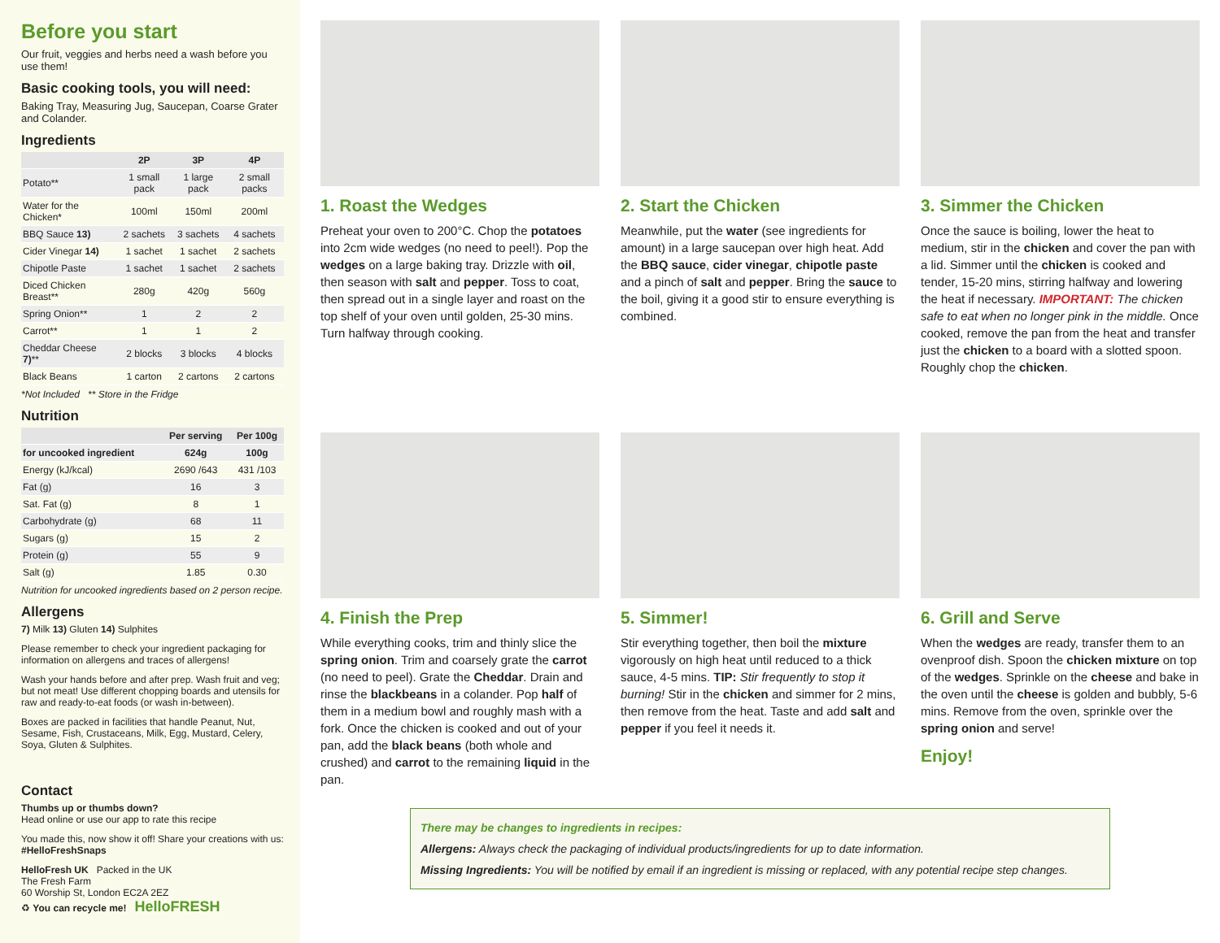Before you start
Our fruit, veggies and herbs need a wash before you use them!
Basic cooking tools, you will need:
Baking Tray, Measuring Jug, Saucepan, Coarse Grater and Colander.
Ingredients
| | 2P | 3P | 4P |
| --- | --- | --- | --- |
| Potato** | 1 small pack | 1 large pack | 2 small packs |
| Water for the Chicken* | 100ml | 150ml | 200ml |
| BBQ Sauce 13) | 2 sachets | 3 sachets | 4 sachets |
| Cider Vinegar 14) | 1 sachet | 1 sachet | 2 sachets |
| Chipotle Paste | 1 sachet | 1 sachet | 2 sachets |
| Diced Chicken Breast** | 280g | 420g | 560g |
| Spring Onion** | 1 | 2 | 2 |
| Carrot** | 1 | 1 | 2 |
| Cheddar Cheese 7) ** | 2 blocks | 3 blocks | 4 blocks |
| Black Beans | 1 carton | 2 cartons | 2 cartons |
*Not Included ** Store in the Fridge
Nutrition
| | Per serving | Per 100g |
| --- | --- | --- |
| for uncooked ingredient | 624g | 100g |
| Energy (kJ/kcal) | 2690 /643 | 431 /103 |
| Fat (g) | 16 | 3 |
| Sat. Fat (g) | 8 | 1 |
| Carbohydrate (g) | 68 | 11 |
| Sugars (g) | 15 | 2 |
| Protein (g) | 55 | 9 |
| Salt (g) | 1.85 | 0.30 |
Nutrition for uncooked ingredients based on 2 person recipe.
Allergens
7) Milk 13) Gluten 14) Sulphites
Please remember to check your ingredient packaging for information on allergens and traces of allergens!
Wash your hands before and after prep. Wash fruit and veg; but not meat! Use different chopping boards and utensils for raw and ready-to-eat foods (or wash in-between).
Boxes are packed in facilities that handle Peanut, Nut, Sesame, Fish, Crustaceans, Milk, Egg, Mustard, Celery, Soya, Gluten & Sulphites.
Contact
Thumbs up or thumbs down?
Head online or use our app to rate this recipe
You made this, now show it off! Share your creations with us: #HelloFreshSnaps
HelloFresh UK Packed in the UK
The Fresh Farm
60 Worship St, London EC2A 2EZ
♻ You can recycle me! HelloFRESH
1. Roast the Wedges
Preheat your oven to 200°C. Chop the potatoes into 2cm wide wedges (no need to peel!). Pop the wedges on a large baking tray. Drizzle with oil, then season with salt and pepper. Toss to coat, then spread out in a single layer and roast on the top shelf of your oven until golden, 25-30 mins. Turn halfway through cooking.
2. Start the Chicken
Meanwhile, put the water (see ingredients for amount) in a large saucepan over high heat. Add the BBQ sauce, cider vinegar, chipotle paste and a pinch of salt and pepper. Bring the sauce to the boil, giving it a good stir to ensure everything is combined.
3. Simmer the Chicken
Once the sauce is boiling, lower the heat to medium, stir in the chicken and cover the pan with a lid. Simmer until the chicken is cooked and tender, 15-20 mins, stirring halfway and lowering the heat if necessary. IMPORTANT: The chicken safe to eat when no longer pink in the middle. Once cooked, remove the pan from the heat and transfer just the chicken to a board with a slotted spoon. Roughly chop the chicken.
4. Finish the Prep
While everything cooks, trim and thinly slice the spring onion. Trim and coarsely grate the carrot (no need to peel). Grate the Cheddar. Drain and rinse the blackbeans in a colander. Pop half of them in a medium bowl and roughly mash with a fork. Once the chicken is cooked and out of your pan, add the black beans (both whole and crushed) and carrot to the remaining liquid in the pan.
5. Simmer!
Stir everything together, then boil the mixture vigorously on high heat until reduced to a thick sauce, 4-5 mins. TIP: Stir frequently to stop it burning! Stir in the chicken and simmer for 2 mins, then remove from the heat. Taste and add salt and pepper if you feel it needs it.
6. Grill and Serve
When the wedges are ready, transfer them to an ovenproof dish. Spoon the chicken mixture on top of the wedges. Sprinkle on the cheese and bake in the oven until the cheese is golden and bubbly, 5-6 mins. Remove from the oven, sprinkle over the spring onion and serve!
Enjoy!
There may be changes to ingredients in recipes:
Allergens: Always check the packaging of individual products/ingredients for up to date information.
Missing Ingredients: You will be notified by email if an ingredient is missing or replaced, with any potential recipe step changes.